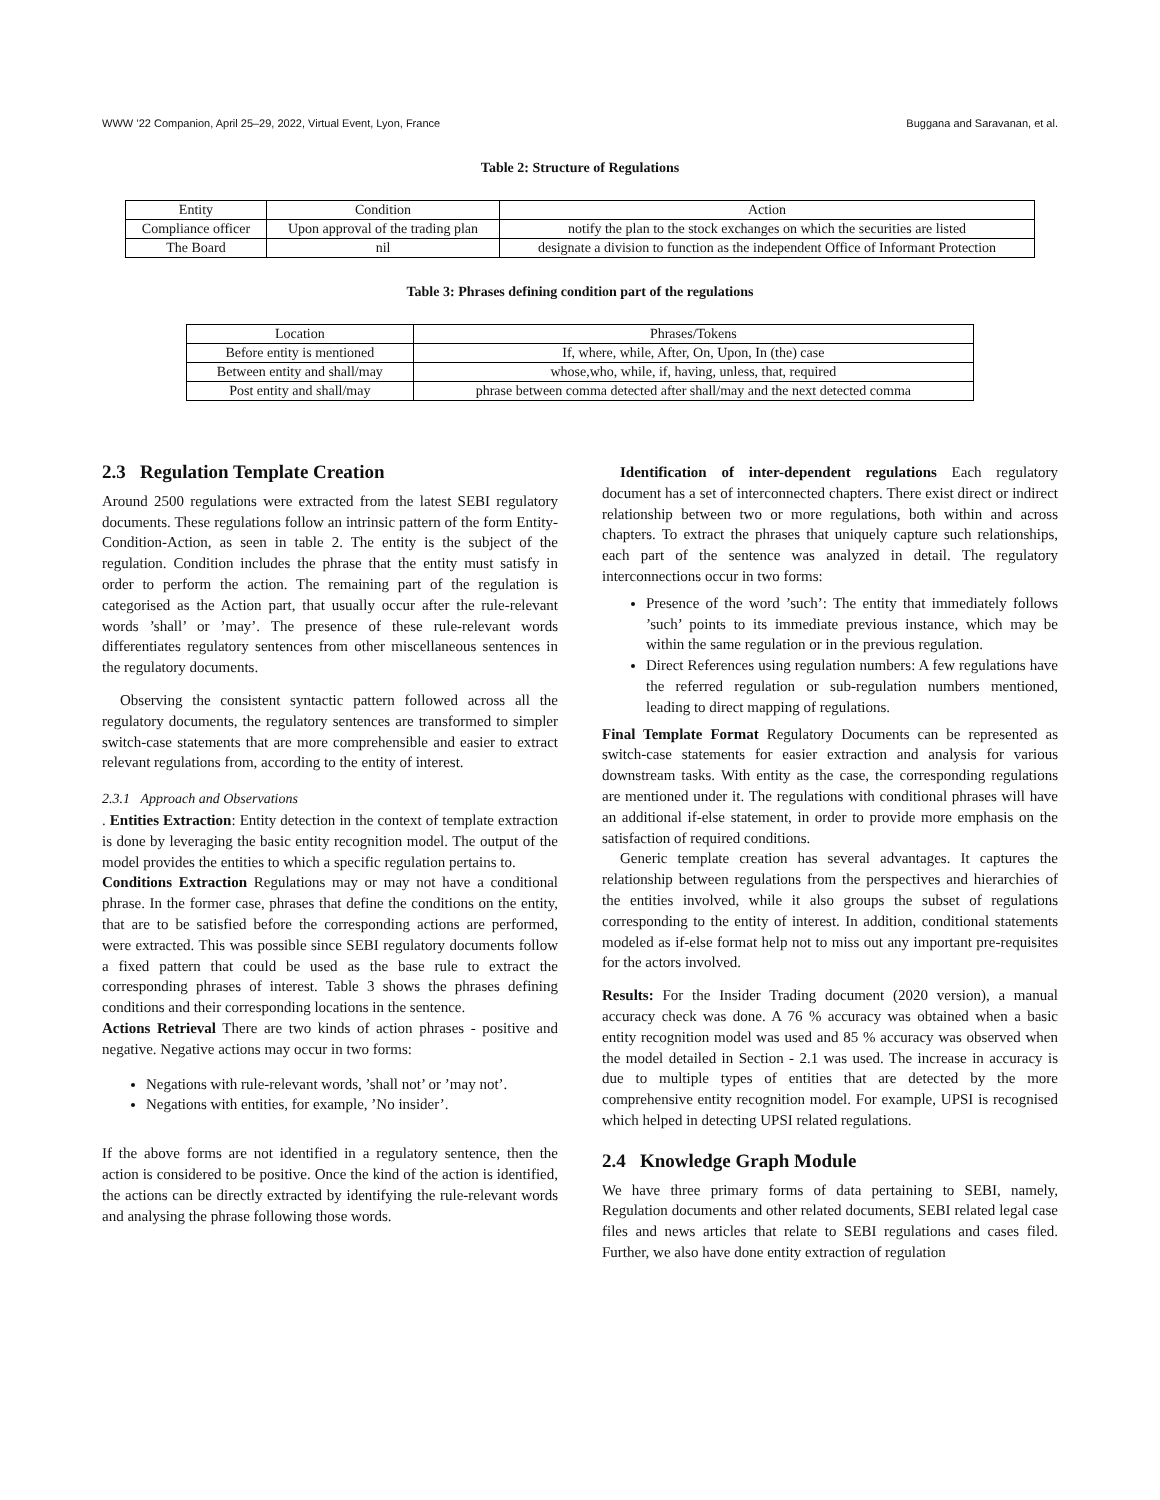WWW ’22 Companion, April 25–29, 2022, Virtual Event, Lyon, France Buggana and Saravanan, et al.
Table 2: Structure of Regulations
| Entity | Condition | Action |
| --- | --- | --- |
| Compliance officer | Upon approval of the trading plan | notify the plan to the stock exchanges on which the securities are listed |
| The Board | nil | designate a division to function as the independent Office of Informant Protection |
Table 3: Phrases defining condition part of the regulations
| Location | Phrases/Tokens |
| --- | --- |
| Before entity is mentioned | If, where, while, After, On, Upon, In (the) case |
| Between entity and shall/may | whose,who, while, if, having, unless, that, required |
| Post entity and shall/may | phrase between comma detected after shall/may and the next detected comma |
2.3 Regulation Template Creation
Around 2500 regulations were extracted from the latest SEBI regulatory documents. These regulations follow an intrinsic pattern of the form Entity-Condition-Action, as seen in table 2. The entity is the subject of the regulation. Condition includes the phrase that the entity must satisfy in order to perform the action. The remaining part of the regulation is categorised as the Action part, that usually occur after the rule-relevant words ’shall’ or ’may’. The presence of these rule-relevant words differentiates regulatory sentences from other miscellaneous sentences in the regulatory documents.
Observing the consistent syntactic pattern followed across all the regulatory documents, the regulatory sentences are transformed to simpler switch-case statements that are more comprehensible and easier to extract relevant regulations from, according to the entity of interest.
2.3.1 Approach and Observations
. Entities Extraction: Entity detection in the context of template extraction is done by leveraging the basic entity recognition model. The output of the model provides the entities to which a specific regulation pertains to.
Conditions Extraction Regulations may or may not have a conditional phrase. In the former case, phrases that define the conditions on the entity, that are to be satisfied before the corresponding actions are performed, were extracted. This was possible since SEBI regulatory documents follow a fixed pattern that could be used as the base rule to extract the corresponding phrases of interest. Table 3 shows the phrases defining conditions and their corresponding locations in the sentence.
Actions Retrieval There are two kinds of action phrases - positive and negative. Negative actions may occur in two forms:
Negations with rule-relevant words, ’shall not’ or ’may not’.
Negations with entities, for example, ’No insider’.
If the above forms are not identified in a regulatory sentence, then the action is considered to be positive. Once the kind of the action is identified, the actions can be directly extracted by identifying the rule-relevant words and analysing the phrase following those words.
Identification of inter-dependent regulations Each regulatory document has a set of interconnected chapters. There exist direct or indirect relationship between two or more regulations, both within and across chapters. To extract the phrases that uniquely capture such relationships, each part of the sentence was analyzed in detail. The regulatory interconnections occur in two forms:
Presence of the word ’such’: The entity that immediately follows ’such’ points to its immediate previous instance, which may be within the same regulation or in the previous regulation.
Direct References using regulation numbers: A few regulations have the referred regulation or sub-regulation numbers mentioned, leading to direct mapping of regulations.
Final Template Format Regulatory Documents can be represented as switch-case statements for easier extraction and analysis for various downstream tasks. With entity as the case, the corresponding regulations are mentioned under it. The regulations with conditional phrases will have an additional if-else statement, in order to provide more emphasis on the satisfaction of required conditions.
Generic template creation has several advantages. It captures the relationship between regulations from the perspectives and hierarchies of the entities involved, while it also groups the subset of regulations corresponding to the entity of interest. In addition, conditional statements modeled as if-else format help not to miss out any important pre-requisites for the actors involved.
Results: For the Insider Trading document (2020 version), a manual accuracy check was done. A 76 % accuracy was obtained when a basic entity recognition model was used and 85 % accuracy was observed when the model detailed in Section - 2.1 was used. The increase in accuracy is due to multiple types of entities that are detected by the more comprehensive entity recognition model. For example, UPSI is recognised which helped in detecting UPSI related regulations.
2.4 Knowledge Graph Module
We have three primary forms of data pertaining to SEBI, namely, Regulation documents and other related documents, SEBI related legal case files and news articles that relate to SEBI regulations and cases filed. Further, we also have done entity extraction of regulation